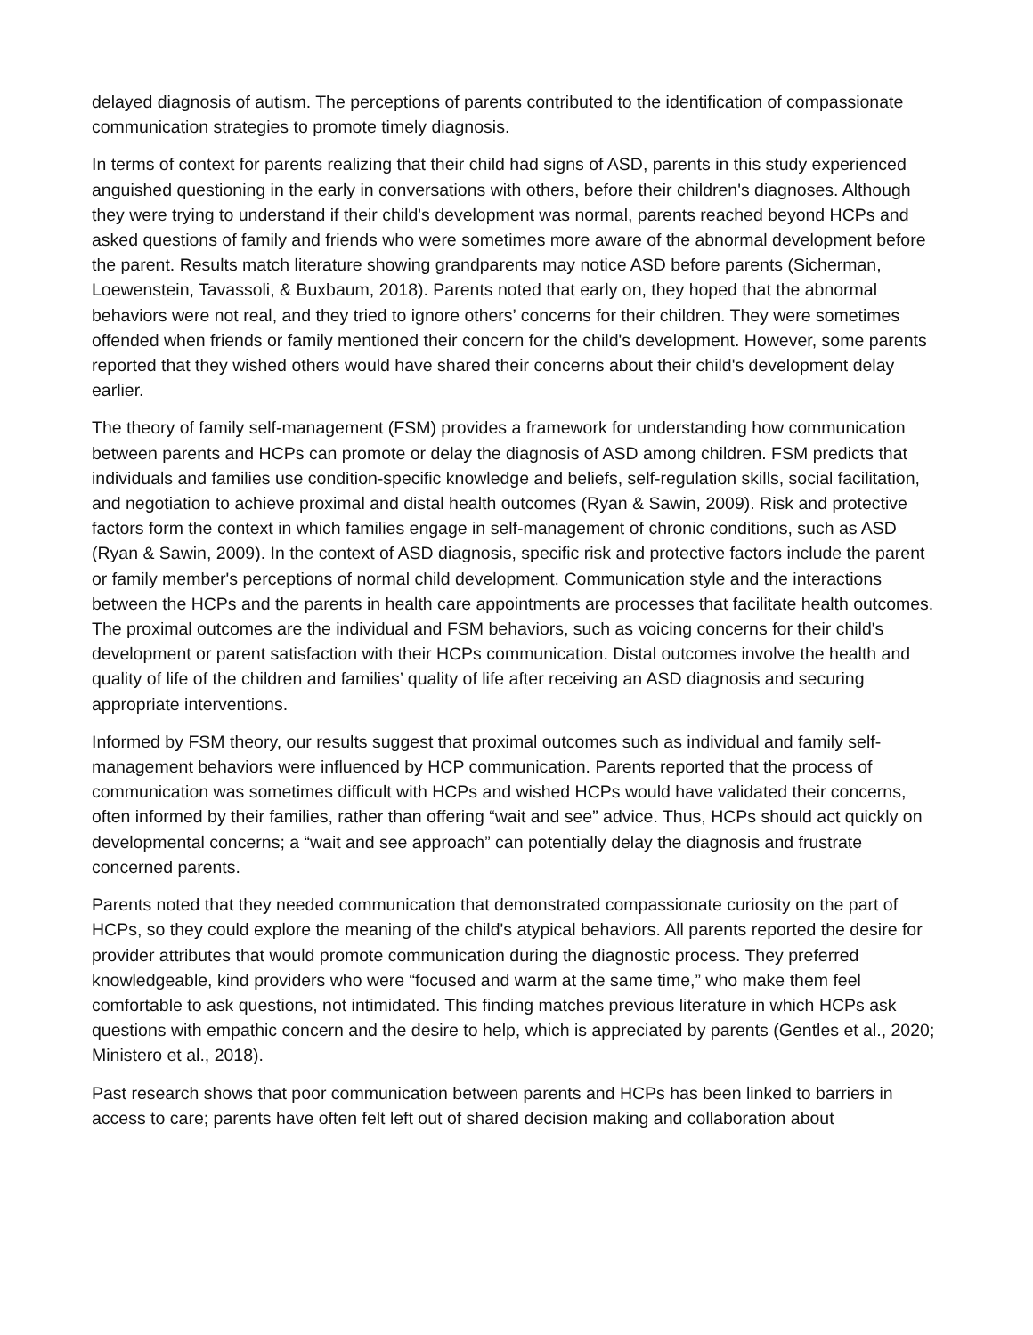delayed diagnosis of autism. The perceptions of parents contributed to the identification of compassionate communication strategies to promote timely diagnosis.
In terms of context for parents realizing that their child had signs of ASD, parents in this study experienced anguished questioning in the early in conversations with others, before their children's diagnoses. Although they were trying to understand if their child's development was normal, parents reached beyond HCPs and asked questions of family and friends who were sometimes more aware of the abnormal development before the parent. Results match literature showing grandparents may notice ASD before parents (Sicherman, Loewenstein, Tavassoli, & Buxbaum, 2018). Parents noted that early on, they hoped that the abnormal behaviors were not real, and they tried to ignore others’ concerns for their children. They were sometimes offended when friends or family mentioned their concern for the child's development. However, some parents reported that they wished others would have shared their concerns about their child's development delay earlier.
The theory of family self-management (FSM) provides a framework for understanding how communication between parents and HCPs can promote or delay the diagnosis of ASD among children. FSM predicts that individuals and families use condition-specific knowledge and beliefs, self-regulation skills, social facilitation, and negotiation to achieve proximal and distal health outcomes (Ryan & Sawin, 2009). Risk and protective factors form the context in which families engage in self-management of chronic conditions, such as ASD (Ryan & Sawin, 2009). In the context of ASD diagnosis, specific risk and protective factors include the parent or family member's perceptions of normal child development. Communication style and the interactions between the HCPs and the parents in health care appointments are processes that facilitate health outcomes. The proximal outcomes are the individual and FSM behaviors, such as voicing concerns for their child's development or parent satisfaction with their HCPs communication. Distal outcomes involve the health and quality of life of the children and families’ quality of life after receiving an ASD diagnosis and securing appropriate interventions.
Informed by FSM theory, our results suggest that proximal outcomes such as individual and family self-management behaviors were influenced by HCP communication. Parents reported that the process of communication was sometimes difficult with HCPs and wished HCPs would have validated their concerns, often informed by their families, rather than offering “wait and see” advice. Thus, HCPs should act quickly on developmental concerns; a “wait and see approach” can potentially delay the diagnosis and frustrate concerned parents.
Parents noted that they needed communication that demonstrated compassionate curiosity on the part of HCPs, so they could explore the meaning of the child's atypical behaviors. All parents reported the desire for provider attributes that would promote communication during the diagnostic process. They preferred knowledgeable, kind providers who were “focused and warm at the same time,” who make them feel comfortable to ask questions, not intimidated. This finding matches previous literature in which HCPs ask questions with empathic concern and the desire to help, which is appreciated by parents (Gentles et al., 2020; Ministero et al., 2018).
Past research shows that poor communication between parents and HCPs has been linked to barriers in access to care; parents have often felt left out of shared decision making and collaboration about